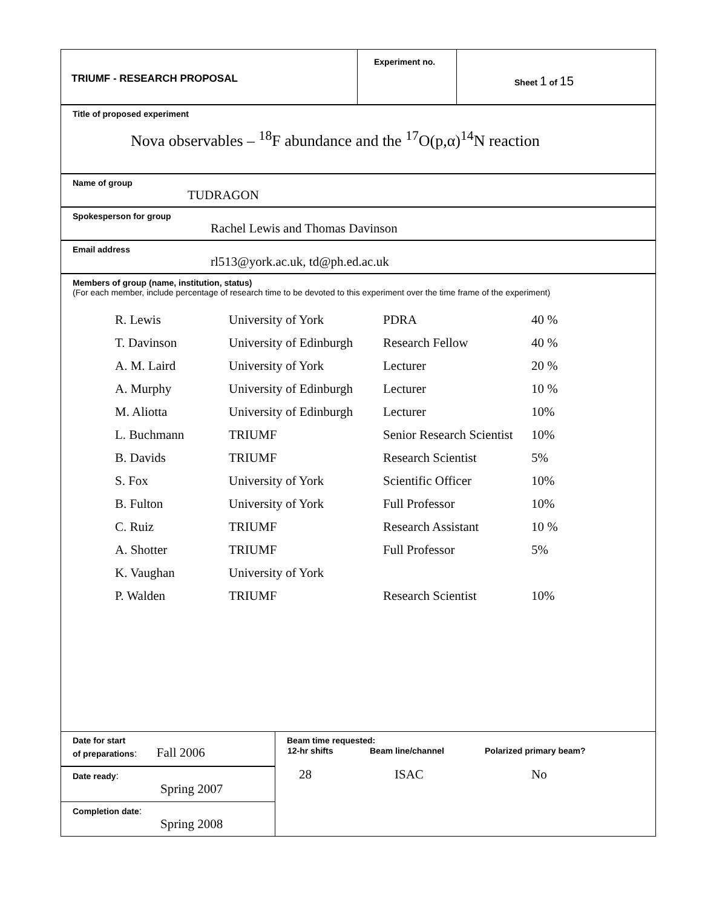TRIUMF - RESEARCH PROPOSAL
Experiment no.
Sheet 1 of 15
Title of proposed experiment
Nova observables – <sup>18</sup>F abundance and the <sup>17</sup>O(p,α)<sup>14</sup>N reaction
Name of group
TUDRAGON
Spokesperson for group
Rachel Lewis and Thomas Davinson
Email address
rl513@york.ac.uk, td@ph.ed.ac.uk
Members of group (name, institution, status)
(For each member, include percentage of research time to be devoted to this experiment over the time frame of the experiment)
| R. Lewis | University of York | PDRA | 40 % |
| T. Davinson | University of Edinburgh | Research Fellow | 40 % |
| A. M. Laird | University of York | Lecturer | 20 % |
| A. Murphy | University of Edinburgh | Lecturer | 10 % |
| M. Aliotta | University of Edinburgh | Lecturer | 10% |
| L. Buchmann | TRIUMF | Senior Research Scientist | 10% |
| B. Davids | TRIUMF | Research Scientist | 5% |
| S. Fox | University of York | Scientific Officer | 10% |
| B. Fulton | University of York | Full Professor | 10% |
| C. Ruiz | TRIUMF | Research Assistant | 10 % |
| A. Shotter | TRIUMF | Full Professor | 5% |
| K. Vaughan | University of York | | |
| P. Walden | TRIUMF | Research Scientist | 10% |
Date for start
of preparations: Fall 2006
Date ready:
Spring 2007
Completion date:
Spring 2008
Beam time requested:
| 12-hr shifts | Beam line/channel | Polarized primary beam? |
| 28 | ISAC | No |